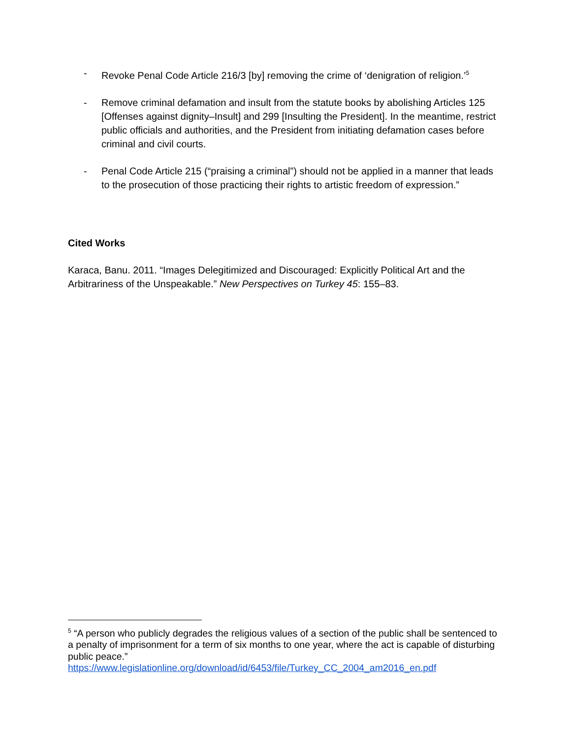- Revoke Penal Code Article 216/3 [by] removing the crime of ‘denigration of religion.’<sup>5</sup>
- Remove criminal defamation and insult from the statute books by abolishing Articles 125 [Offenses against dignity–Insult] and 299 [Insulting the President]. In the meantime, restrict public officials and authorities, and the President from initiating defamation cases before criminal and civil courts.
- Penal Code Article 215 (“praising a criminal”) should not be applied in a manner that leads to the prosecution of those practicing their rights to artistic freedom of expression.”
Cited Works
Karaca, Banu. 2011. “Images Delegitimized and Discouraged: Explicitly Political Art and the Arbitrariness of the Unspeakable.” New Perspectives on Turkey 45: 155–83.
<sup>5</sup> “A person who publicly degrades the religious values of a section of the public shall be sentenced to a penalty of imprisonment for a term of six months to one year, where the act is capable of disturbing public peace.”
https://www.legislationline.org/download/id/6453/file/Turkey_CC_2004_am2016_en.pdf